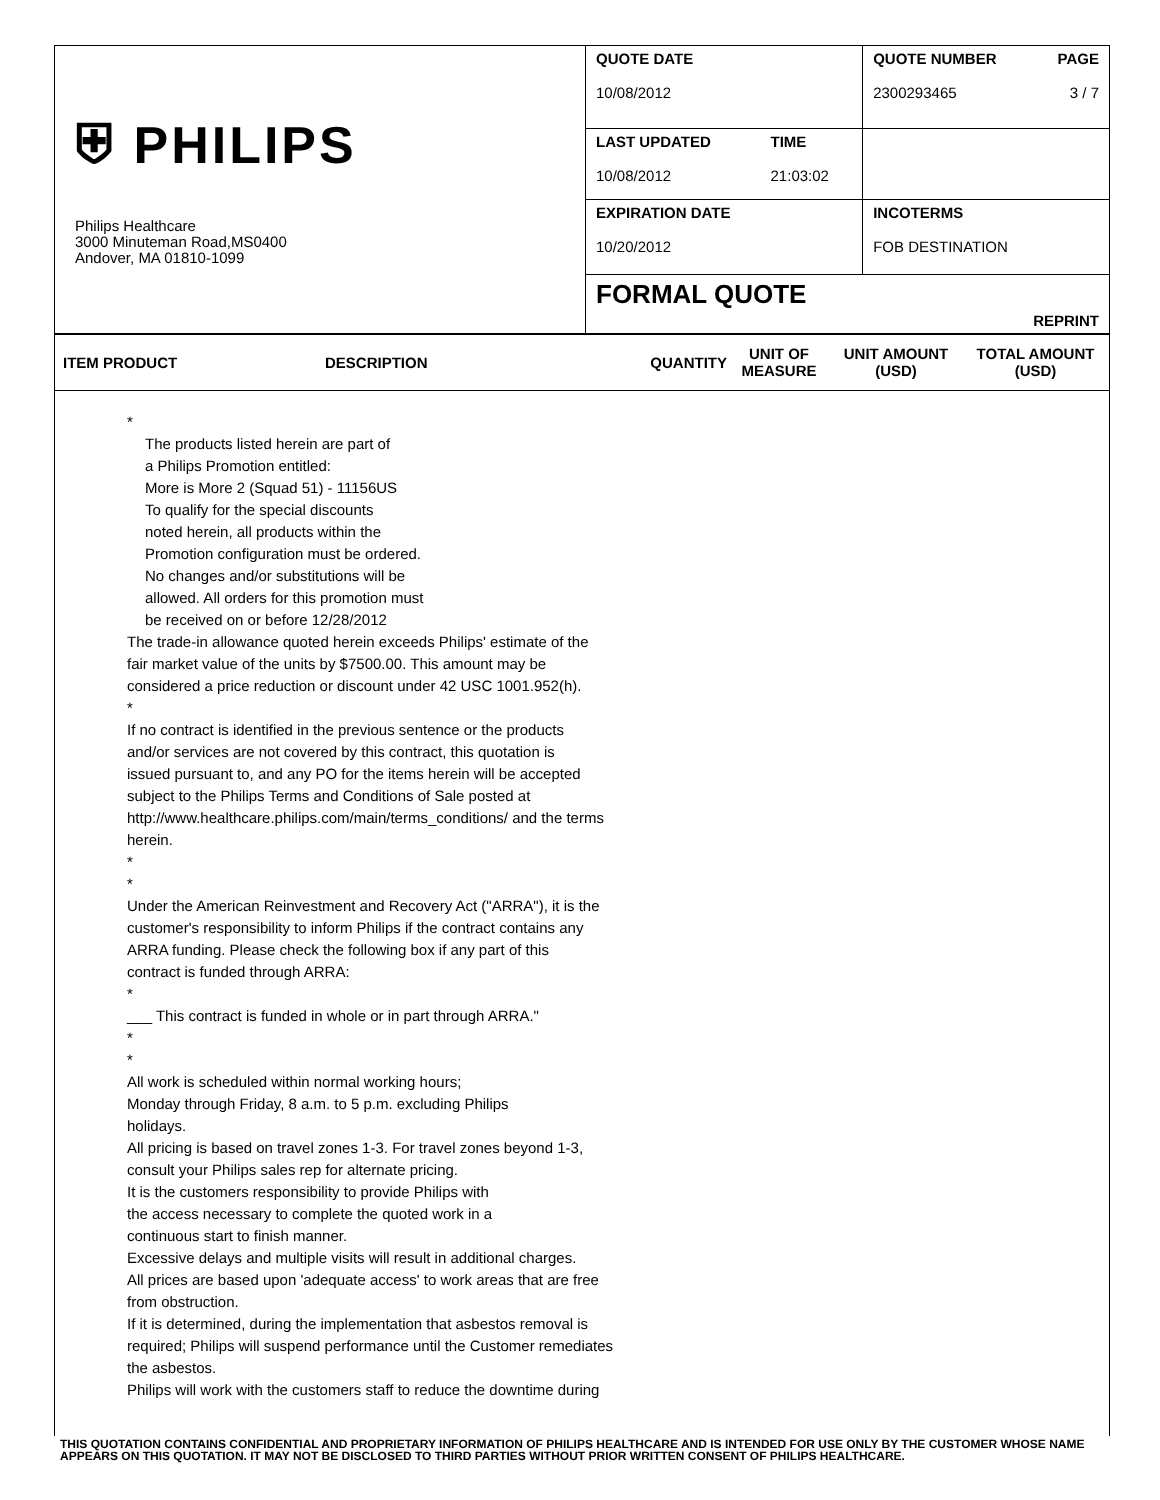| ⛨ PHILIPS Philips Healthcare 3000 Minuteman Road,MS0400 Andover, MA 01810-1099 | QUOTE DATE 10/08/2012 | | QUOTE NUMBER 2300293465 | PAGE 3 / 7 |
| | LAST UPDATED 10/08/2012 | TIME 21:03:02 | | |
| | EXPIRATION DATE 10/20/2012 | | INCOTERMS FOB DESTINATION | |
| | FORMAL QUOTE | | REPRINT | |
| ITEM PRODUCT | DESCRIPTION | QUANTITY | UNIT OF MEASURE | UNIT AMOUNT (USD) | TOTAL AMOUNT (USD) |
*
The products listed herein are part of
a Philips Promotion entitled:
More is More 2 (Squad 51) - 11156US
To qualify for the special discounts
noted herein, all products within the
Promotion configuration must be ordered.
No changes and/or substitutions will be
allowed. All orders for this promotion must
be received on or before 12/28/2012
The trade-in allowance quoted herein exceeds Philips' estimate of the
fair market value of the units by $7500.00. This amount may be
considered a price reduction or discount under 42 USC 1001.952(h).
*
If no contract is identified in the previous sentence or the products
and/or services are not covered by this contract, this quotation is
issued pursuant to, and any PO for the items herein will be accepted
subject to the Philips Terms and Conditions of Sale posted at
http://www.healthcare.philips.com/main/terms_conditions/ and the terms
herein.
*
*
Under the American Reinvestment and Recovery Act ("ARRA"), it is the
customer's responsibility to inform Philips if the contract contains any
ARRA funding. Please check the following box if any part of this
contract is funded through ARRA:
*
___ This contract is funded in whole or in part through ARRA."
*
*
All work is scheduled within normal working hours;
Monday through Friday, 8 a.m. to 5 p.m. excluding Philips
holidays.
All pricing is based on travel zones 1-3. For travel zones beyond 1-3,
consult your Philips sales rep for alternate pricing.
It is the customers responsibility to provide Philips with
the access necessary to complete the quoted work in a
continuous start to finish manner.
Excessive delays and multiple visits will result in additional charges.
All prices are based upon 'adequate access' to work areas that are free
from obstruction.
If it is determined, during the implementation that asbestos removal is
required; Philips will suspend performance until the Customer remediates
the asbestos.
Philips will work with the customers staff to reduce the downtime during
THIS QUOTATION CONTAINS CONFIDENTIAL AND PROPRIETARY INFORMATION OF PHILIPS HEALTHCARE AND IS INTENDED FOR USE ONLY BY THE CUSTOMER WHOSE NAME APPEARS ON THIS QUOTATION. IT MAY NOT BE DISCLOSED TO THIRD PARTIES WITHOUT PRIOR WRITTEN CONSENT OF PHILIPS HEALTHCARE.